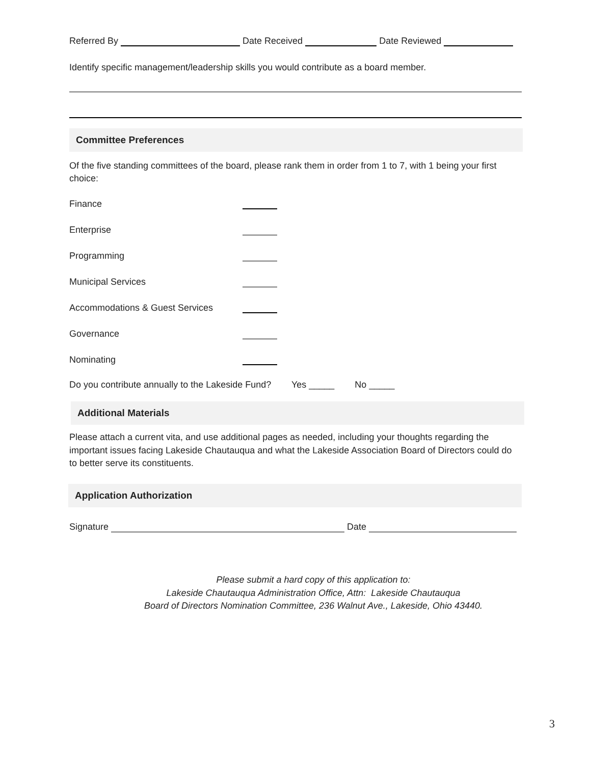Referred By Date Received Date Reviewed
Identify specific management/leadership skills you would contribute as a board member.
Committee Preferences
Of the five standing committees of the board, please rank them in order from 1 to 7, with 1 being your first choice:
Finance
Enterprise
Programming
Municipal Services
Accommodations & Guest Services
Governance
Nominating
Do you contribute annually to the Lakeside Fund? Yes _____ No _____
Additional Materials
Please attach a current vita, and use additional pages as needed, including your thoughts regarding the important issues facing Lakeside Chautauqua and what the Lakeside Association Board of Directors could do to better serve its constituents.
Application Authorization
Signature Date
Please submit a hard copy of this application to:
Lakeside Chautauqua Administration Office, Attn: Lakeside Chautauqua
Board of Directors Nomination Committee, 236 Walnut Ave., Lakeside, Ohio 43440.
3